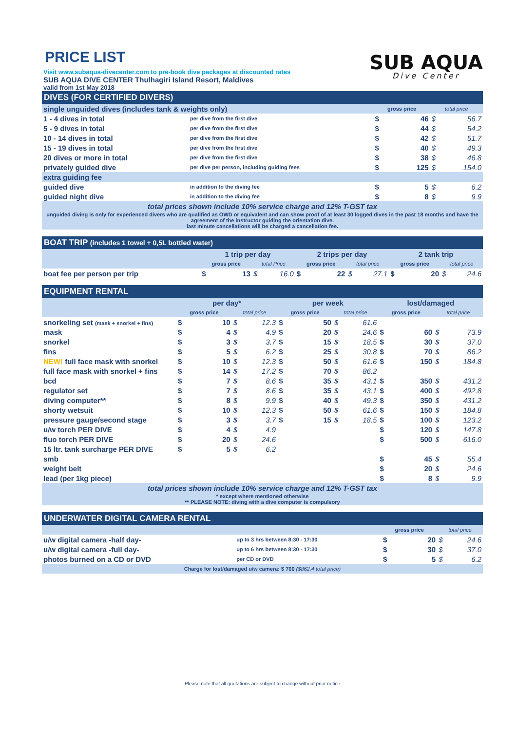PRICE LIST
SUB AQUA
Dive Center
Visit www.subaqua-divecenter.com to pre-book dive packages at discounted rates
SUB AQUA DIVE CENTER Thulhagiri Island Resort, Maldives
valid from 1st May 2018
| DIVES (FOR CERTIFIED DIVERS) | | | | | |
| --- | --- | --- | --- | --- | --- |
| single unguided dives (includes tank & weights only) | | gross price | | total price | |
| 1 - 4 dives in total | per dive from the first dive | $ | 46 | $ | 56.7 |
| 5 - 9 dives in total | per dive from the first dive | $ | 44 | $ | 54.2 |
| 10 - 14 dives in total | per dive from the first dive | $ | 42 | $ | 51.7 |
| 15 - 19 dives in total | per dive from the first dive | $ | 40 | $ | 49.3 |
| 20 dives or more in total | per dive from the first dive | $ | 38 | $ | 46.8 |
| privately guided dive | per dive per person, including guiding fees | $ | 125 | $ | 154.0 |
| extra guiding fee | | | | | |
| guided dive | in addition to the diving fee | $ | 5 | $ | 6.2 |
| guided night dive | in addition to the diving fee | $ | 8 | $ | 9.9 |
| total prices shown include 10% service charge and 12% T-GST tax | | | | | |
| unguided diving is only for experienced divers who are qualified as OWD or equivalent and can show proof of at least 30 logged dives in the past 18 months and have the agreement of the instructor guiding the orientation dive. last minute cancellations will be charged a cancellation fee. | | | | | |
| BOAT TRIP (includes 1 towel + 0,5L bottled water) | | | | | | | | | | | | |
| --- | --- | --- | --- | --- | --- | --- | --- | --- | --- | --- | --- | --- |
| | 1 trip per day | | | | 2 trips per day | | | | 2 tank trip | | | |
| | gross price | | total Price | | gross price | | total price | | gross price | | total price | |
| boat fee per person per trip | $ | 13 | $ | 16.0 | $ | 22 | $ | 27.1 | $ | 20 | $ | 24.6 |
| EQUIPMENT RENTAL | | | | | | | | | | | | |
| --- | --- | --- | --- | --- | --- | --- | --- | --- | --- | --- | --- | --- |
| | per day* | | | | per week | | | | lost/damaged | | | |
| | gross price | | total price | | gross price | | total price | | gross price | | total price | |
| snorkeling set (mask + snorkel + fins) | $ | 10 | $ | 12.3 | $ | 50 | $ | 61.6 | | | | |
| mask | $ | 4 | $ | 4.9 | $ | 20 | $ | 24.6 | $ | 60 | $ | 73.9 |
| snorkel | $ | 3 | $ | 3.7 | $ | 15 | $ | 18.5 | $ | 30 | $ | 37.0 |
| fins | $ | 5 | $ | 6.2 | $ | 25 | $ | 30.8 | $ | 70 | $ | 86.2 |
| NEW! full face mask with snorkel | $ | 10 | $ | 12.3 | $ | 50 | $ | 61.6 | $ | 150 | $ | 184.8 |
| full face mask with snorkel + fins | $ | 14 | $ | 17.2 | $ | 70 | $ | 86.2 | | | | |
| bcd | $ | 7 | $ | 8.6 | $ | 35 | $ | 43.1 | $ | 350 | $ | 431.2 |
| regulator set | $ | 7 | $ | 8.6 | $ | 35 | $ | 43.1 | $ | 400 | $ | 492.8 |
| diving computer** | $ | 8 | $ | 9.9 | $ | 40 | $ | 49.3 | $ | 350 | $ | 431.2 |
| shorty wetsuit | $ | 10 | $ | 12.3 | $ | 50 | $ | 61.6 | $ | 150 | $ | 184.8 |
| pressure gauge/second stage | $ | 3 | $ | 3.7 | $ | 15 | $ | 18.5 | $ | 100 | $ | 123.2 |
| u/w torch PER DIVE | $ | 4 | $ | 4.9 | | | | | $ | 120 | $ | 147.8 |
| fluo torch PER DIVE | $ | 20 | $ | 24.6 | | | | | $ | 500 | $ | 616.0 |
| 15 ltr. tank surcharge PER DIVE | $ | 5 | $ | 6.2 | | | | | | | | |
| smb | | | | | | | | | $ | 45 | $ | 55.4 |
| weight belt | | | | | | | | | $ | 20 | $ | 24.6 |
| lead (per 1kg piece) | | | | | | | | | $ | 8 | $ | 9.9 |
| total prices shown include 10% service charge and 12% T-GST tax | | | | | | | | | | | | |
| * except where mentioned otherwise ** PLEASE NOTE: diving with a dive computer is compulsory | | | | | | | | | | | | |
| UNDERWATER DIGITAL CAMERA RENTAL | | | | | |
| --- | --- | --- | --- | --- | --- |
| | | gross price | | total price | |
| u/w digital camera -half day- | up to 3 hrs between 8:30 - 17:30 | $ | 20 | $ | 24.6 |
| u/w digital camera -full day- | up to 6 hrs between 8:30 - 17:30 | $ | 30 | $ | 37.0 |
| photos burned on a CD or DVD | per CD or DVD | $ | 5 | $ | 6.2 |
| Charge for lost/damaged u/w camera: $ 700 ($862.4 total price) | | | | | |
Please note that all quotations are subject to change without prior notice